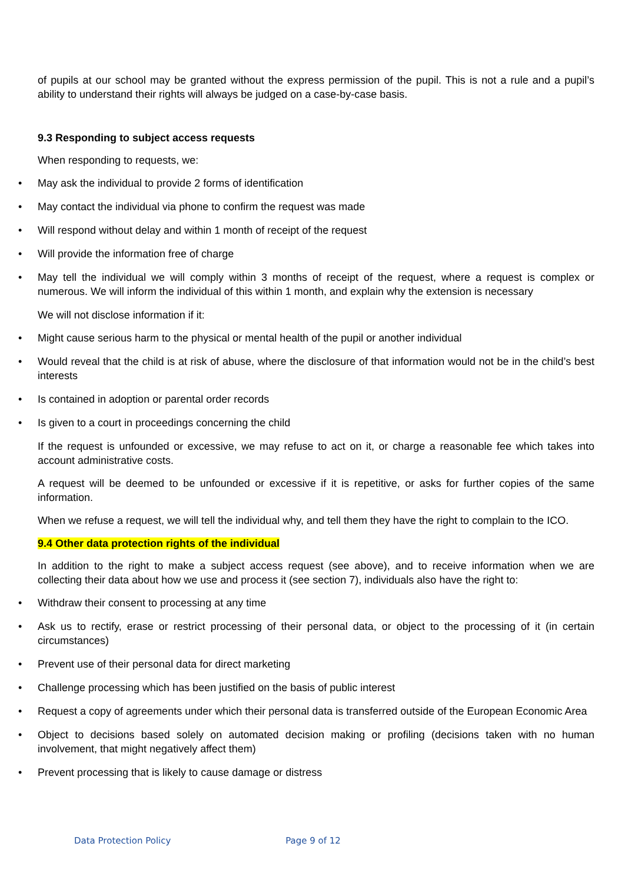of pupils at our school may be granted without the express permission of the pupil. This is not a rule and a pupil’s ability to understand their rights will always be judged on a case-by-case basis.
9.3 Responding to subject access requests
When responding to requests, we:
• May ask the individual to provide 2 forms of identification
• May contact the individual via phone to confirm the request was made
• Will respond without delay and within 1 month of receipt of the request
• Will provide the information free of charge
• May tell the individual we will comply within 3 months of receipt of the request, where a request is complex or numerous. We will inform the individual of this within 1 month, and explain why the extension is necessary
We will not disclose information if it:
• Might cause serious harm to the physical or mental health of the pupil or another individual
• Would reveal that the child is at risk of abuse, where the disclosure of that information would not be in the child’s best interests
• Is contained in adoption or parental order records
• Is given to a court in proceedings concerning the child
If the request is unfounded or excessive, we may refuse to act on it, or charge a reasonable fee which takes into account administrative costs.
A request will be deemed to be unfounded or excessive if it is repetitive, or asks for further copies of the same information.
When we refuse a request, we will tell the individual why, and tell them they have the right to complain to the ICO.
9.4 Other data protection rights of the individual
In addition to the right to make a subject access request (see above), and to receive information when we are collecting their data about how we use and process it (see section 7), individuals also have the right to:
• Withdraw their consent to processing at any time
• Ask us to rectify, erase or restrict processing of their personal data, or object to the processing of it (in certain circumstances)
• Prevent use of their personal data for direct marketing
• Challenge processing which has been justified on the basis of public interest
• Request a copy of agreements under which their personal data is transferred outside of the European Economic Area
• Object to decisions based solely on automated decision making or profiling (decisions taken with no human involvement, that might negatively affect them)
• Prevent processing that is likely to cause damage or distress
Data Protection Policy Page 9 of 12